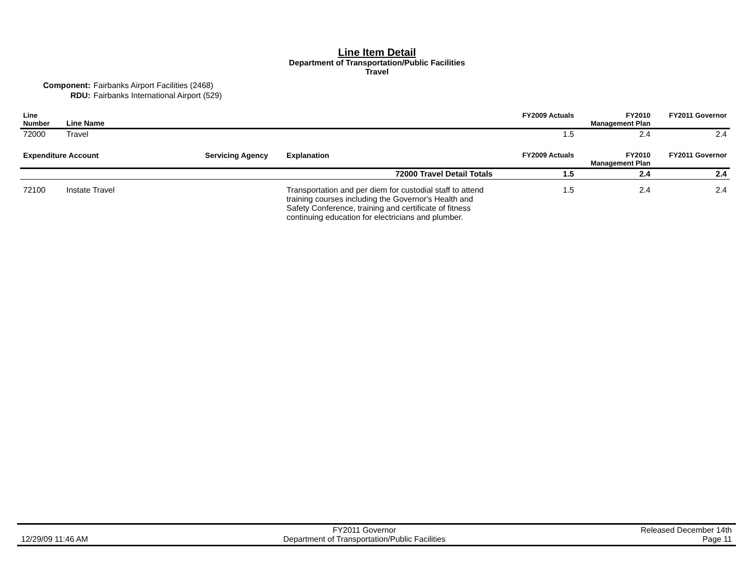Line Item Detail
Department of Transportation/Public Facilities
Travel
Component: Fairbanks Airport Facilities (2468)
RDU: Fairbanks International Airport (529)
| Line Number | Line Name | FY2009 Actuals | FY2010 Management Plan | FY2011 Governor |
| --- | --- | --- | --- | --- |
| 72000 | Travel | 1.5 | 2.4 | 2.4 |
| Expenditure Account | | Servicing Agency | Explanation | FY2009 Actuals | FY2010 Management Plan | FY2011 Governor |
| --- | --- | --- | --- | --- | --- | --- |
| 72000 Travel Detail Totals | | | | 1.5 | 2.4 | 2.4 |
| 72100 | Instate Travel | | Transportation and per diem for custodial staff to attend training courses including the Governor's Health and Safety Conference, training and certificate of fitness continuing education for electricians and plumber. | 1.5 | 2.4 | 2.4 |
12/29/09 11:46 AM FY2011 Governor
Department of Transportation/Public Facilities
Released December 14th
Page 11